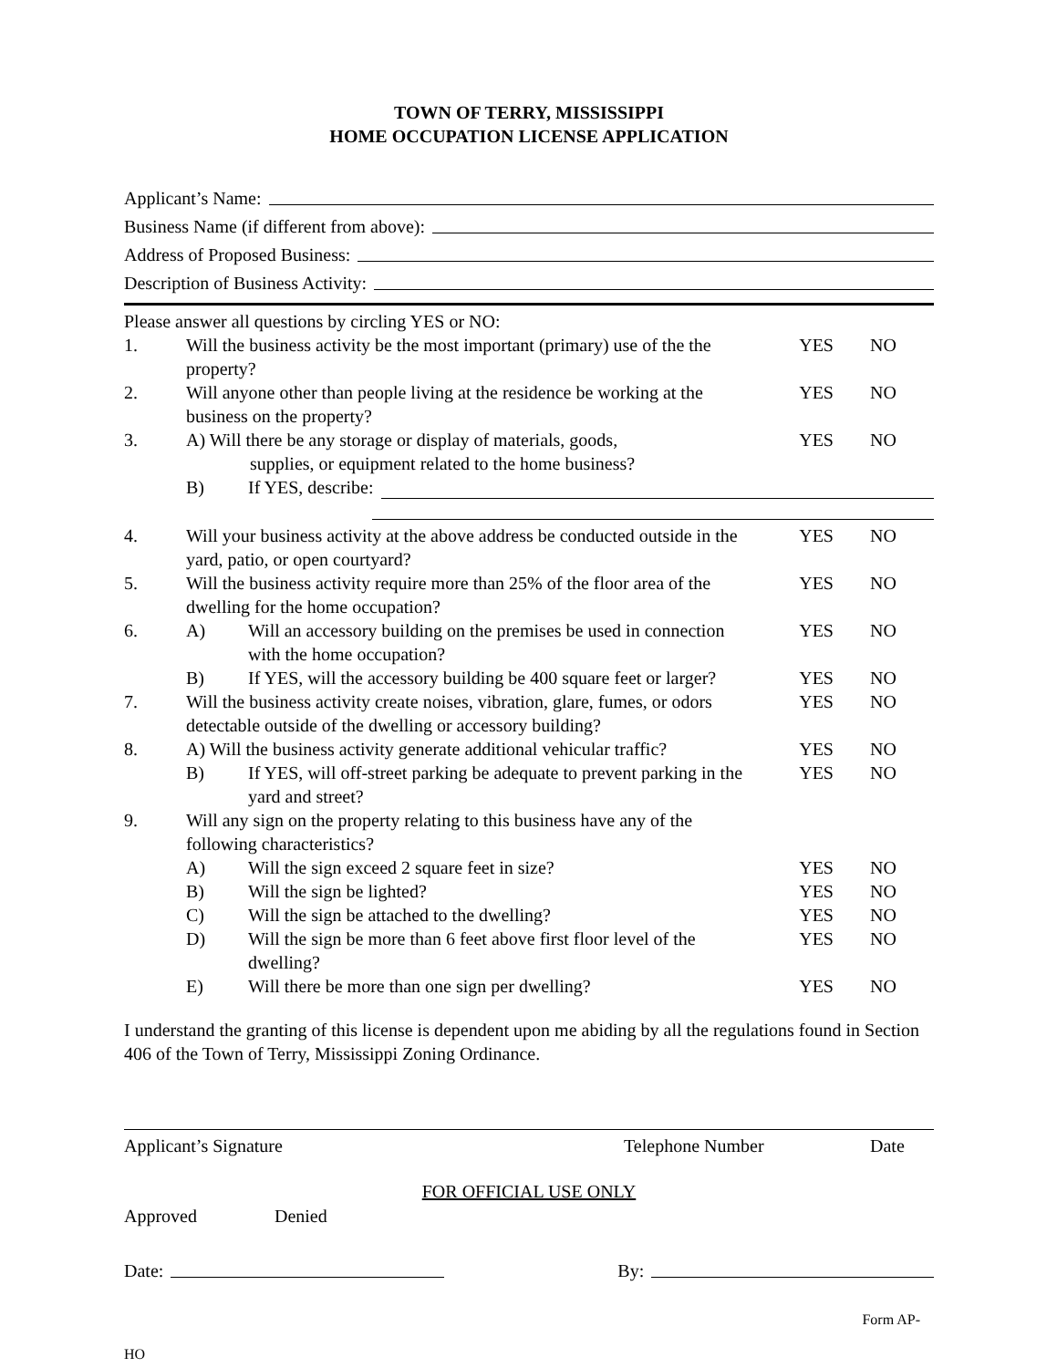TOWN OF TERRY, MISSISSIPPI
HOME OCCUPATION LICENSE APPLICATION
Applicant’s Name:
Business Name (if different from above):
Address of Proposed Business:
Description of Business Activity:
Please answer all questions by circling YES or NO:
1. Will the business activity be the most important (primary) use of the the property? YES NO
2. Will anyone other than people living at the residence be working at the business on the property? YES NO
3. A) Will there be any storage or display of materials, goods,
    supplies, or equipment related to the home business? YES NO
B) If YES, describe:
4. Will your business activity at the above address be conducted outside in the yard, patio, or open courtyard? YES NO
5. Will the business activity require more than 25% of the floor area of the dwelling for the home occupation? YES NO
6. A) Will an accessory building on the premises be used in connection with the home occupation? YES NO
B) If YES, will the accessory building be 400 square feet or larger? YES NO
7. Will the business activity create noises, vibration, glare, fumes, or odors detectable outside of the dwelling or accessory building? YES NO
8. A) Will the business activity generate additional vehicular traffic? YES NO
B) If YES, will off-street parking be adequate to prevent parking in the yard and street? YES NO
9. Will any sign on the property relating to this business have any of the following characteristics?
A) Will the sign exceed 2 square feet in size? YES NO
B) Will the sign be lighted? YES NO
C) Will the sign be attached to the dwelling? YES NO
D) Will the sign be more than 6 feet above first floor level of the dwelling? YES NO
E) Will there be more than one sign per dwelling? YES NO
I understand the granting of this license is dependent upon me abiding by all the regulations found in Section 406 of the Town of Terry, Mississippi Zoning Ordinance.
Applicant’s Signature Telephone Number Date
FOR OFFICIAL USE ONLY
Approved Denied
Date: By:
Form AP-
HO